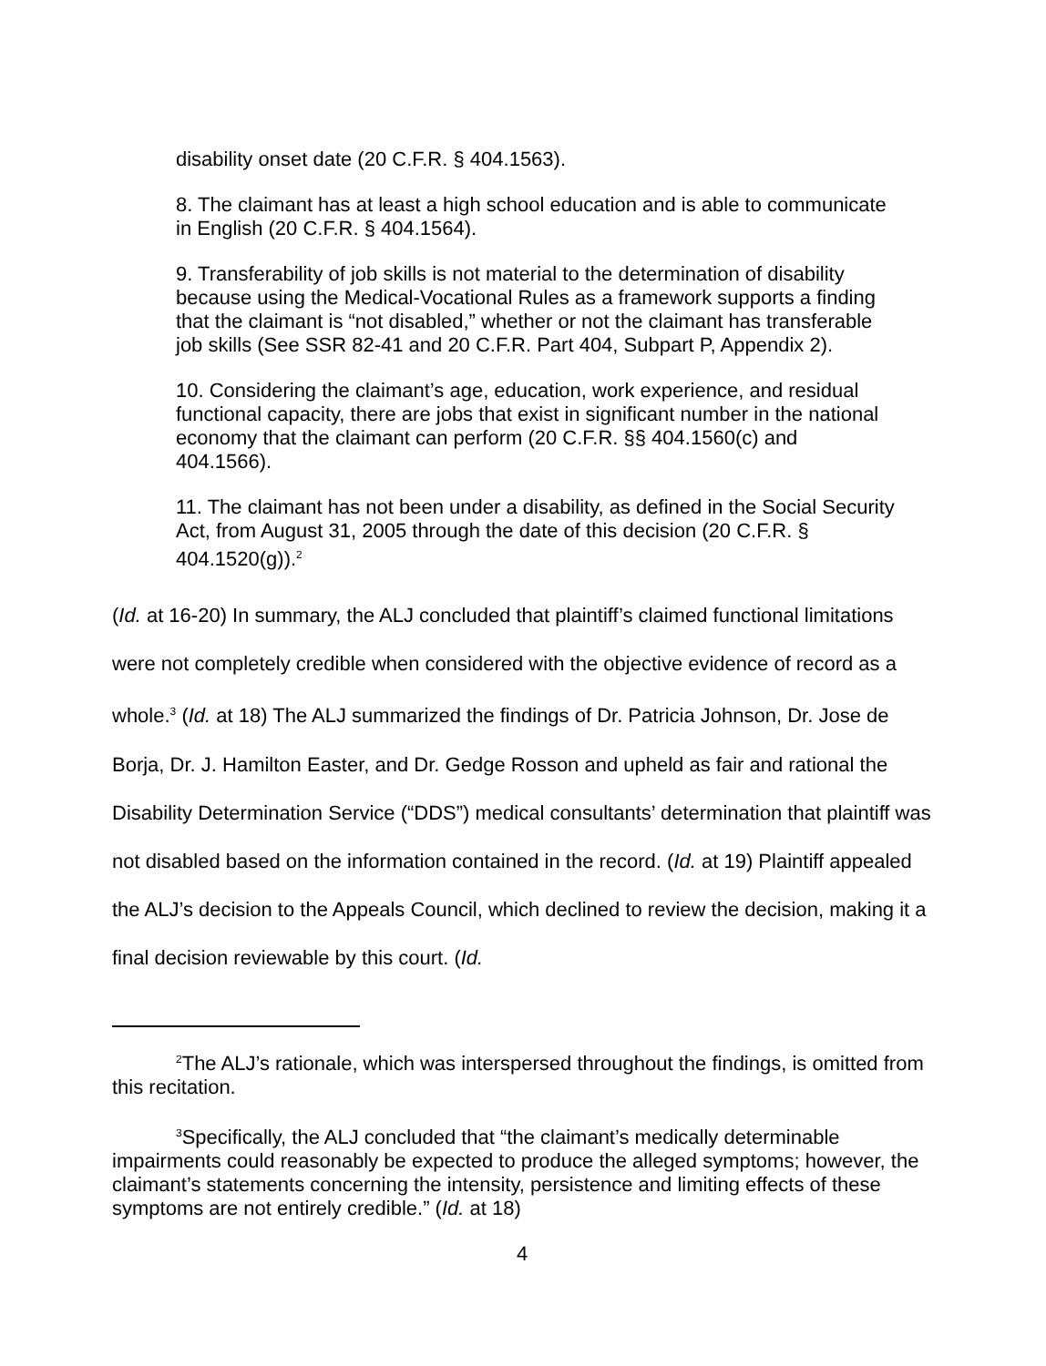disability onset date (20 C.F.R. § 404.1563).
8. The claimant has at least a high school education and is able to communicate in English (20 C.F.R. § 404.1564).
9. Transferability of job skills is not material to the determination of disability because using the Medical-Vocational Rules as a framework supports a finding that the claimant is “not disabled,” whether or not the claimant has transferable job skills (See SSR 82-41 and 20 C.F.R. Part 404, Subpart P, Appendix 2).
10. Considering the claimant’s age, education, work experience, and residual functional capacity, there are jobs that exist in significant number in the national economy that the claimant can perform (20 C.F.R. §§ 404.1560(c) and 404.1566).
11. The claimant has not been under a disability, as defined in the Social Security Act, from August 31, 2005 through the date of this decision (20 C.F.R. § 404.1520(g)).<sup>2</sup>
(Id. at 16-20) In summary, the ALJ concluded that plaintiff’s claimed functional limitations were not completely credible when considered with the objective evidence of record as a whole.<sup>3</sup> (Id. at 18) The ALJ summarized the findings of Dr. Patricia Johnson, Dr. Jose de Borja, Dr. J. Hamilton Easter, and Dr. Gedge Rosson and upheld as fair and rational the Disability Determination Service (“DDS”) medical consultants’ determination that plaintiff was not disabled based on the information contained in the record. (Id. at 19) Plaintiff appealed the ALJ’s decision to the Appeals Council, which declined to review the decision, making it a final decision reviewable by this court. (Id.
<sup>2</sup> The ALJ’s rationale, which was interspersed throughout the findings, is omitted from this recitation.
<sup>3</sup> Specifically, the ALJ concluded that “the claimant’s medically determinable impairments could reasonably be expected to produce the alleged symptoms; however, the claimant’s statements concerning the intensity, persistence and limiting effects of these symptoms are not entirely credible.” (Id. at 18)
4